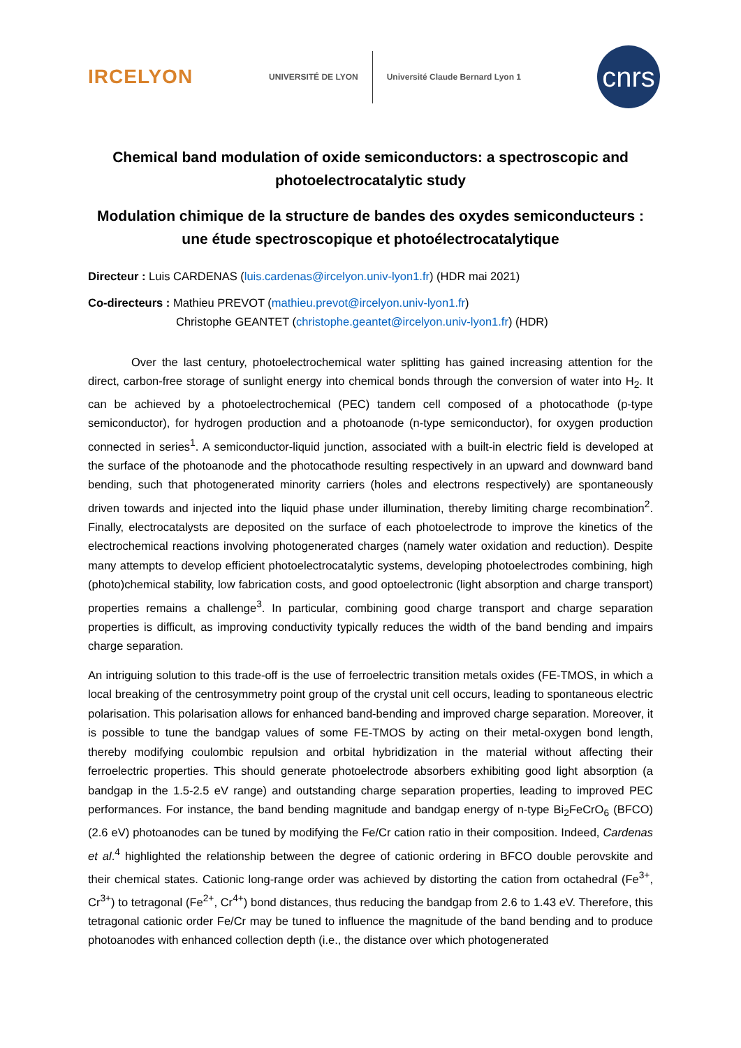IRCELYON
UNIVERSITÉ DE LYON Université Claude Bernard Lyon 1
cnrs
Chemical band modulation of oxide semiconductors: a spectroscopic and photoelectrocatalytic study
Modulation chimique de la structure de bandes des oxydes semiconducteurs : une étude spectroscopique et photoélectrocatalytique
Directeur : Luis CARDENAS (luis.cardenas@ircelyon.univ-lyon1.fr) (HDR mai 2021)
Co-directeurs : Mathieu PREVOT (mathieu.prevot@ircelyon.univ-lyon1.fr)
Christophe GEANTET (christophe.geantet@ircelyon.univ-lyon1.fr) (HDR)
Over the last century, photoelectrochemical water splitting has gained increasing attention for the direct, carbon-free storage of sunlight energy into chemical bonds through the conversion of water into H<sub>2</sub>. It can be achieved by a photoelectrochemical (PEC) tandem cell composed of a photocathode (p-type semiconductor), for hydrogen production and a photoanode (n-type semiconductor), for oxygen production connected in series<sup>1</sup>. A semiconductor-liquid junction, associated with a built-in electric field is developed at the surface of the photoanode and the photocathode resulting respectively in an upward and downward band bending, such that photogenerated minority carriers (holes and electrons respectively) are spontaneously driven towards and injected into the liquid phase under illumination, thereby limiting charge recombination<sup>2</sup>. Finally, electrocatalysts are deposited on the surface of each photoelectrode to improve the kinetics of the electrochemical reactions involving photogenerated charges (namely water oxidation and reduction). Despite many attempts to develop efficient photoelectrocatalytic systems, developing photoelectrodes combining, high (photo)chemical stability, low fabrication costs, and good optoelectronic (light absorption and charge transport) properties remains a challenge<sup>3</sup>. In particular, combining good charge transport and charge separation properties is difficult, as improving conductivity typically reduces the width of the band bending and impairs charge separation.
An intriguing solution to this trade-off is the use of ferroelectric transition metals oxides (FE-TMOS, in which a local breaking of the centrosymmetry point group of the crystal unit cell occurs, leading to spontaneous electric polarisation. This polarisation allows for enhanced band-bending and improved charge separation. Moreover, it is possible to tune the bandgap values of some FE-TMOS by acting on their metal-oxygen bond length, thereby modifying coulombic repulsion and orbital hybridization in the material without affecting their ferroelectric properties. This should generate photoelectrode absorbers exhibiting good light absorption (a bandgap in the 1.5-2.5 eV range) and outstanding charge separation properties, leading to improved PEC performances. For instance, the band bending magnitude and bandgap energy of n-type Bi<sub>2</sub>FeCrO<sub>6</sub> (BFCO) (2.6 eV) photoanodes can be tuned by modifying the Fe/Cr cation ratio in their composition. Indeed, Cardenas et al.<sup>4</sup> highlighted the relationship between the degree of cationic ordering in BFCO double perovskite and their chemical states. Cationic long-range order was achieved by distorting the cation from octahedral (Fe<sup>3+</sup>, Cr<sup>3+</sup>) to tetragonal (Fe<sup>2+</sup>, Cr<sup>4+</sup>) bond distances, thus reducing the bandgap from 2.6 to 1.43 eV. Therefore, this tetragonal cationic order Fe/Cr may be tuned to influence the magnitude of the band bending and to produce photoanodes with enhanced collection depth (i.e., the distance over which photogenerated